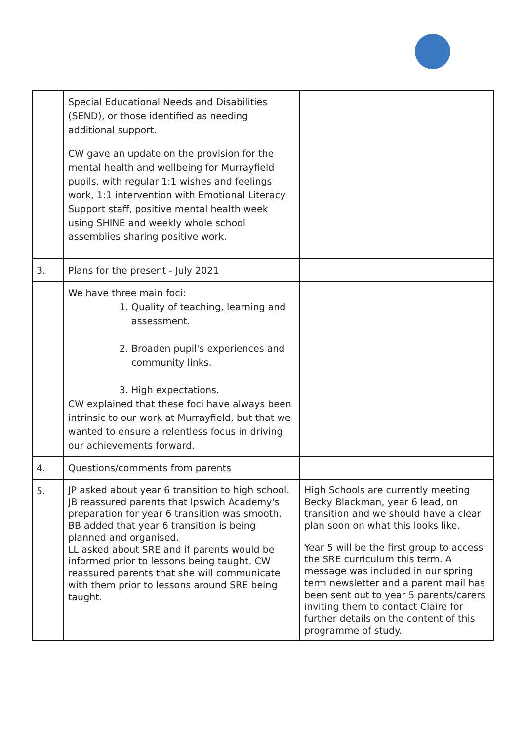| | Special Educational Needs and Disabilities (SEND), or those identified as needing additional support. CW gave an update on the provision for the mental health and wellbeing for Murrayfield pupils, with regular 1:1 wishes and feelings work, 1:1 intervention with Emotional Literacy Support staff, positive mental health week using SHINE and weekly whole school assemblies sharing positive work. | |
| 3. | Plans for the present - July 2021 | |
| | We have three main foci: 1. Quality of teaching, learning and assessment. 2. Broaden pupil's experiences and community links. 3. High expectations. CW explained that these foci have always been intrinsic to our work at Murrayfield, but that we wanted to ensure a relentless focus in driving our achievements forward. | |
| 4. | Questions/comments from parents | |
| 5. | JP asked about year 6 transition to high school. JB reassured parents that Ipswich Academy's preparation for year 6 transition was smooth. BB added that year 6 transition is being planned and organised. LL asked about SRE and if parents would be informed prior to lessons being taught. CW reassured parents that she will communicate with them prior to lessons around SRE being taught. | High Schools are currently meeting Becky Blackman, year 6 lead, on transition and we should have a clear plan soon on what this looks like. Year 5 will be the first group to access the SRE curriculum this term. A message was included in our spring term newsletter and a parent mail has been sent out to year 5 parents/carers inviting them to contact Claire for further details on the content of this programme of study. |